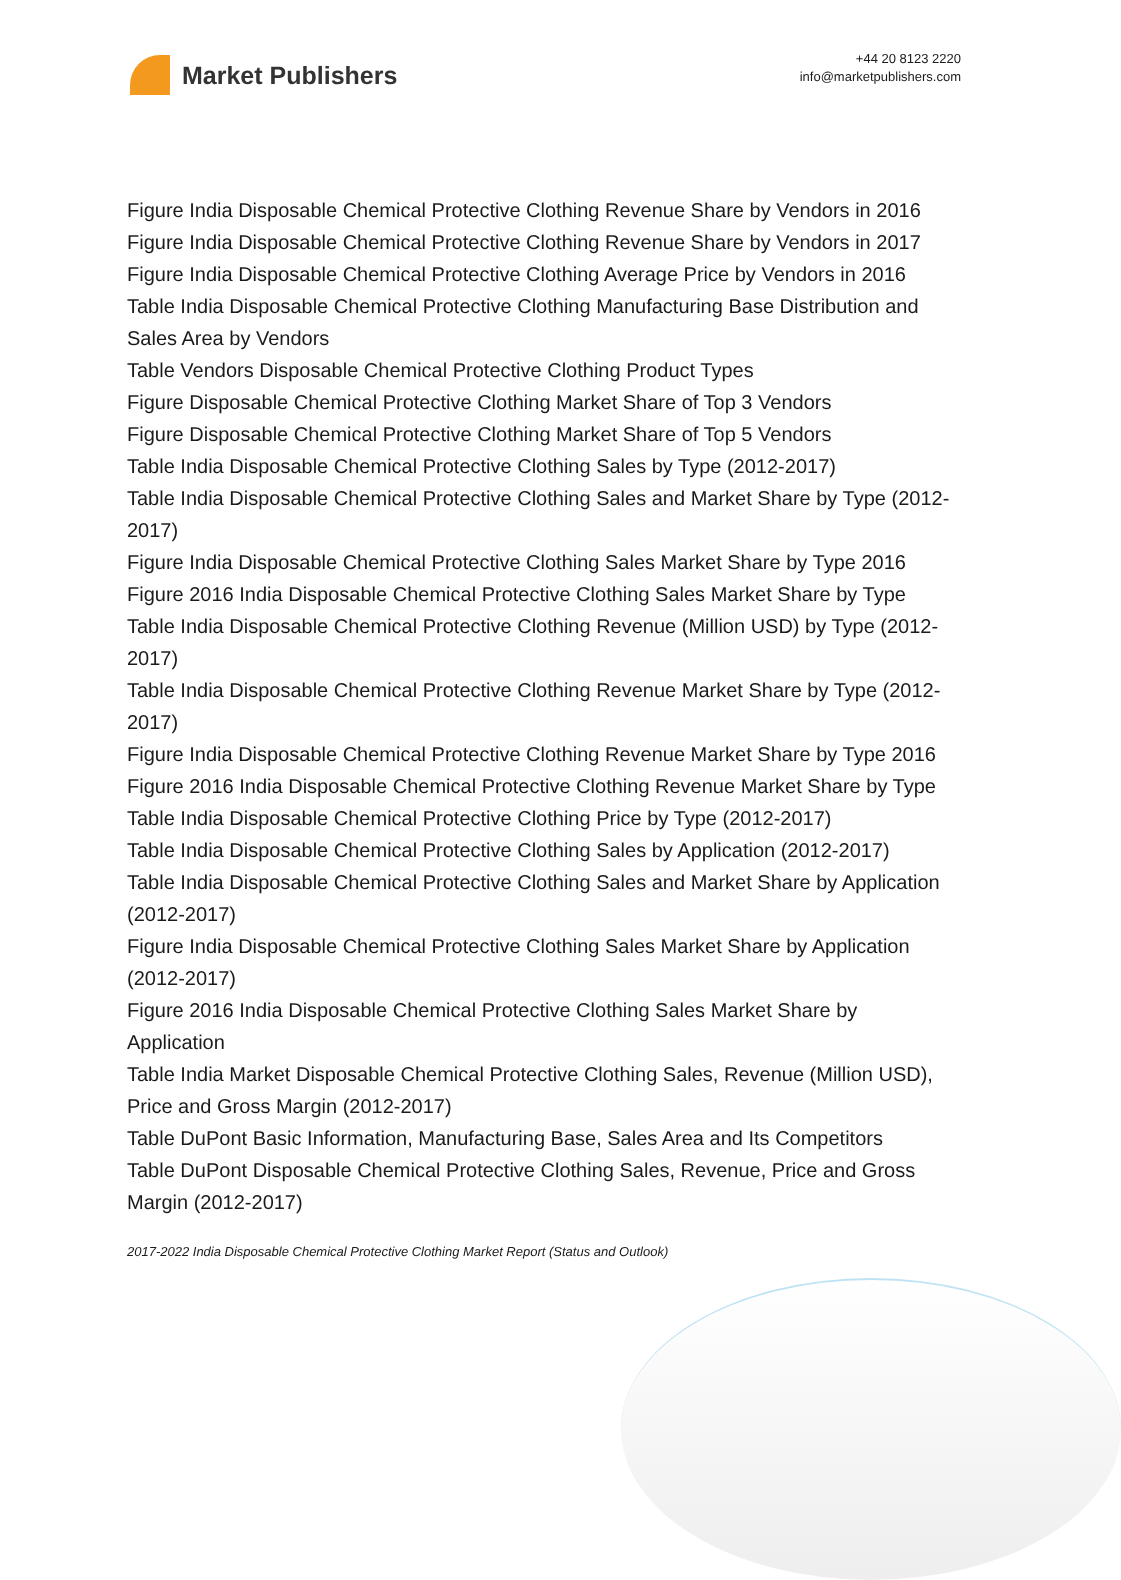Market Publishers
+44 20 8123 2220
info@marketpublishers.com
Figure India Disposable Chemical Protective Clothing Revenue Share by Vendors in 2016
Figure India Disposable Chemical Protective Clothing Revenue Share by Vendors in 2017
Figure India Disposable Chemical Protective Clothing Average Price by Vendors in 2016
Table India Disposable Chemical Protective Clothing Manufacturing Base Distribution and Sales Area by Vendors
Table Vendors Disposable Chemical Protective Clothing Product Types
Figure Disposable Chemical Protective Clothing Market Share of Top 3 Vendors
Figure Disposable Chemical Protective Clothing Market Share of Top 5 Vendors
Table India Disposable Chemical Protective Clothing Sales by Type (2012-2017)
Table India Disposable Chemical Protective Clothing Sales and Market Share by Type (2012-2017)
Figure India Disposable Chemical Protective Clothing Sales Market Share by Type 2016
Figure 2016 India Disposable Chemical Protective Clothing Sales Market Share by Type
Table India Disposable Chemical Protective Clothing Revenue (Million USD) by Type (2012-2017)
Table India Disposable Chemical Protective Clothing Revenue Market Share by Type (2012-2017)
Figure India Disposable Chemical Protective Clothing Revenue Market Share by Type 2016
Figure 2016 India Disposable Chemical Protective Clothing Revenue Market Share by Type
Table India Disposable Chemical Protective Clothing Price by Type (2012-2017)
Table India Disposable Chemical Protective Clothing Sales by Application (2012-2017)
Table India Disposable Chemical Protective Clothing Sales and Market Share by Application (2012-2017)
Figure India Disposable Chemical Protective Clothing Sales Market Share by Application (2012-2017)
Figure 2016 India Disposable Chemical Protective Clothing Sales Market Share by Application
Table India Market Disposable Chemical Protective Clothing Sales, Revenue (Million USD), Price and Gross Margin (2012-2017)
Table DuPont Basic Information, Manufacturing Base, Sales Area and Its Competitors
Table DuPont Disposable Chemical Protective Clothing Sales, Revenue, Price and Gross Margin (2012-2017)
2017-2022 India Disposable Chemical Protective Clothing Market Report (Status and Outlook)